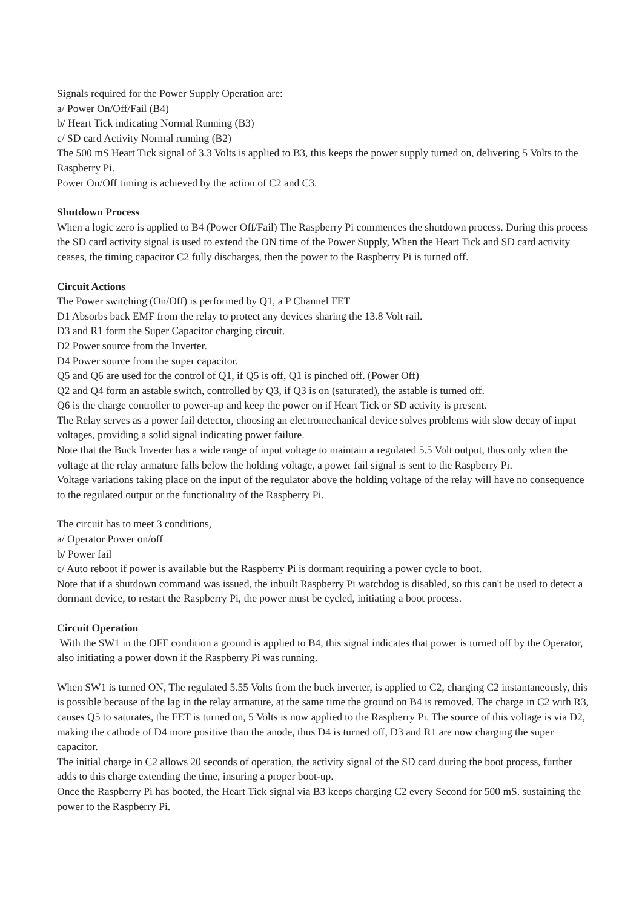Signals required for the Power Supply Operation are:
a/ Power On/Off/Fail (B4)
b/ Heart Tick indicating Normal Running (B3)
c/ SD card Activity Normal running (B2)
The 500 mS Heart Tick signal of 3.3 Volts is applied to B3, this keeps the power supply turned on, delivering 5 Volts to the Raspberry Pi.
Power On/Off timing is achieved by the action of C2 and C3.
Shutdown Process
When a logic zero is applied to B4 (Power Off/Fail) The Raspberry Pi commences the shutdown process. During this process the SD card activity signal is used to extend the ON time of the Power Supply, When the Heart Tick and SD card activity ceases, the timing capacitor C2 fully discharges, then the power to the Raspberry Pi is turned off.
Circuit Actions
The Power switching (On/Off) is performed by Q1, a P Channel FET
D1 Absorbs back EMF from the relay to protect any devices sharing the 13.8 Volt rail.
D3 and R1 form the Super Capacitor charging circuit.
D2 Power source from the Inverter.
D4 Power source from the super capacitor.
Q5 and Q6 are used for the control of Q1, if Q5 is off, Q1 is pinched off. (Power Off)
Q2 and Q4 form an astable switch, controlled by Q3, if Q3 is on (saturated), the astable is turned off.
Q6 is the charge controller to power-up and keep the power on if Heart Tick or SD activity is present.
The Relay serves as a power fail detector, choosing an electromechanical device solves problems with slow decay of input voltages, providing a solid signal indicating power failure.
Note that the Buck Inverter has a wide range of input voltage to maintain a regulated 5.5 Volt output, thus only when the voltage at the relay armature falls below the holding voltage, a power fail signal is sent to the Raspberry Pi.
Voltage variations taking place on the input of the regulator above the holding voltage of the relay will have no consequence to the regulated output or the functionality of the Raspberry Pi.
The circuit has to meet 3 conditions,
a/ Operator Power on/off
b/ Power fail
c/ Auto reboot if power is available but the Raspberry Pi is dormant requiring a power cycle to boot.
Note that if a shutdown command was issued, the inbuilt Raspberry Pi watchdog is disabled, so this can't be used to detect a dormant device, to restart the Raspberry Pi, the power must be cycled, initiating a boot process.
Circuit Operation
With the SW1 in the OFF condition a ground is applied to B4, this signal indicates that power is turned off by the Operator, also initiating a power down if the Raspberry Pi was running.
When SW1 is turned ON, The regulated 5.55 Volts from the buck inverter, is applied to C2, charging C2 instantaneously, this is possible because of the lag in the relay armature, at the same time the ground on B4 is removed. The charge in C2 with R3, causes Q5 to saturates, the FET is turned on, 5 Volts is now applied to the Raspberry Pi. The source of this voltage is via D2, making the cathode of D4 more positive than the anode, thus D4 is turned off, D3 and R1 are now charging the super capacitor.
The initial charge in C2 allows 20 seconds of operation, the activity signal of the SD card during the boot process, further adds to this charge extending the time, insuring a proper boot-up.
Once the Raspberry Pi has booted, the Heart Tick signal via B3 keeps charging C2 every Second for 500 mS. sustaining the power to the Raspberry Pi.